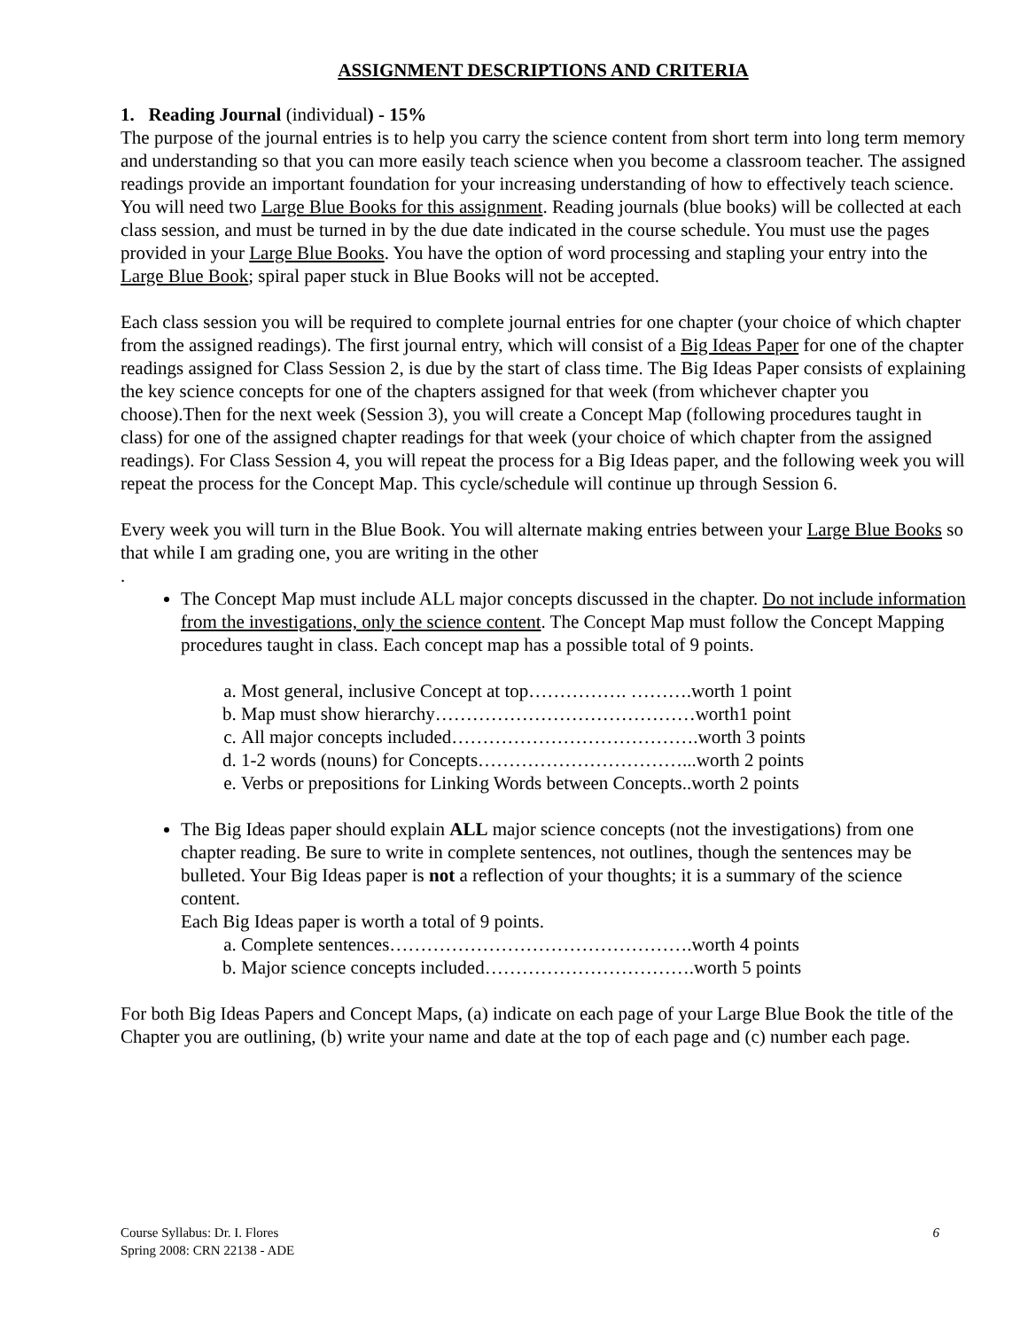ASSIGNMENT DESCRIPTIONS AND CRITERIA
1. Reading Journal (individual) - 15%
The purpose of the journal entries is to help you carry the science content from short term into long term memory and understanding so that you can more easily teach science when you become a classroom teacher. The assigned readings provide an important foundation for your increasing understanding of how to effectively teach science. You will need two Large Blue Books for this assignment. Reading journals (blue books) will be collected at each class session, and must be turned in by the due date indicated in the course schedule. You must use the pages provided in your Large Blue Books. You have the option of word processing and stapling your entry into the Large Blue Book; spiral paper stuck in Blue Books will not be accepted.
Each class session you will be required to complete journal entries for one chapter (your choice of which chapter from the assigned readings). The first journal entry, which will consist of a Big Ideas Paper for one of the chapter readings assigned for Class Session 2, is due by the start of class time. The Big Ideas Paper consists of explaining the key science concepts for one of the chapters assigned for that week (from whichever chapter you choose).Then for the next week (Session 3), you will create a Concept Map (following procedures taught in class) for one of the assigned chapter readings for that week (your choice of which chapter from the assigned readings). For Class Session 4, you will repeat the process for a Big Ideas paper, and the following week you will repeat the process for the Concept Map. This cycle/schedule will continue up through Session 6.
Every week you will turn in the Blue Book. You will alternate making entries between your Large Blue Books so that while I am grading one, you are writing in the other
.
The Concept Map must include ALL major concepts discussed in the chapter. Do not include information from the investigations, only the science content. The Concept Map must follow the Concept Mapping procedures taught in class. Each concept map has a possible total of 9 points.
a. Most general, inclusive Concept at top……………. ……….worth 1 point
b. Map must show hierarchy……………………………………worth1 point
c. All major concepts included………………………………….worth 3 points
d. 1-2 words (nouns) for Concepts……………………………...worth 2 points
e. Verbs or prepositions for Linking Words between Concepts..worth 2 points
The Big Ideas paper should explain ALL major science concepts (not the investigations) from one chapter reading. Be sure to write in complete sentences, not outlines, though the sentences may be bulleted. Your Big Ideas paper is not a reflection of your thoughts; it is a summary of the science content.
Each Big Ideas paper is worth a total of 9 points.
a. Complete sentences………………………………………….worth 4 points
b. Major science concepts included…………………………….worth 5 points
For both Big Ideas Papers and Concept Maps, (a) indicate on each page of your Large Blue Book the title of the Chapter you are outlining, (b) write your name and date at the top of each page and (c) number each page.
Course Syllabus: Dr. I. Flores
Spring 2008: CRN 22138 - ADE
6